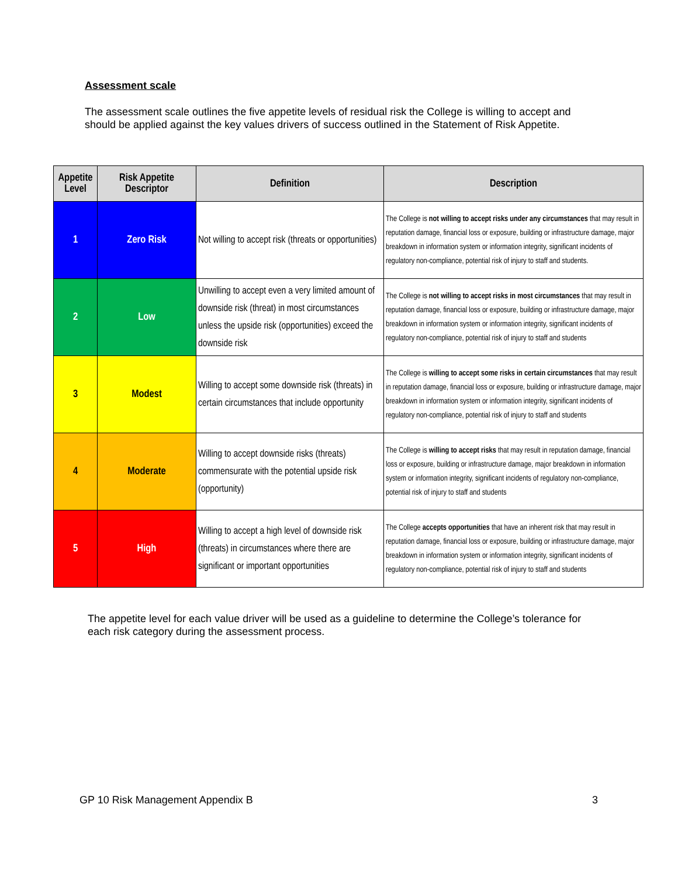Assessment scale
The assessment scale outlines the five appetite levels of residual risk the College is willing to accept and should be applied against the key values drivers of success outlined in the Statement of Risk Appetite.
| Appetite Level | Risk Appetite Descriptor | Definition | Description |
| --- | --- | --- | --- |
| 1 | Zero Risk | Not willing to accept risk (threats or opportunities) | The College is not willing to accept risks under any circumstances that may result in reputation damage, financial loss or exposure, building or infrastructure damage, major breakdown in information system or information integrity, significant incidents of regulatory non-compliance, potential risk of injury to staff and students. |
| 2 | Low | Unwilling to accept even a very limited amount of downside risk (threat) in most circumstances unless the upside risk (opportunities) exceed the downside risk | The College is not willing to accept risks in most circumstances that may result in reputation damage, financial loss or exposure, building or infrastructure damage, major breakdown in information system or information integrity, significant incidents of regulatory non-compliance, potential risk of injury to staff and students |
| 3 | Modest | Willing to accept some downside risk (threats) in certain circumstances that include opportunity | The College is willing to accept some risks in certain circumstances that may result in reputation damage, financial loss or exposure, building or infrastructure damage, major breakdown in information system or information integrity, significant incidents of regulatory non-compliance, potential risk of injury to staff and students |
| 4 | Moderate | Willing to accept downside risks (threats) commensurate with the potential upside risk (opportunity) | The College is willing to accept risks that may result in reputation damage, financial loss or exposure, building or infrastructure damage, major breakdown in information system or information integrity, significant incidents of regulatory non-compliance, potential risk of injury to staff and students |
| 5 | High | Willing to accept a high level of downside risk (threats) in circumstances where there are significant or important opportunities | The College accepts opportunities that have an inherent risk that may result in reputation damage, financial loss or exposure, building or infrastructure damage, major breakdown in information system or information integrity, significant incidents of regulatory non-compliance, potential risk of injury to staff and students |
The appetite level for each value driver will be used as a guideline to determine the College’s tolerance for each risk category during the assessment process.
GP 10 Risk Management Appendix B 3